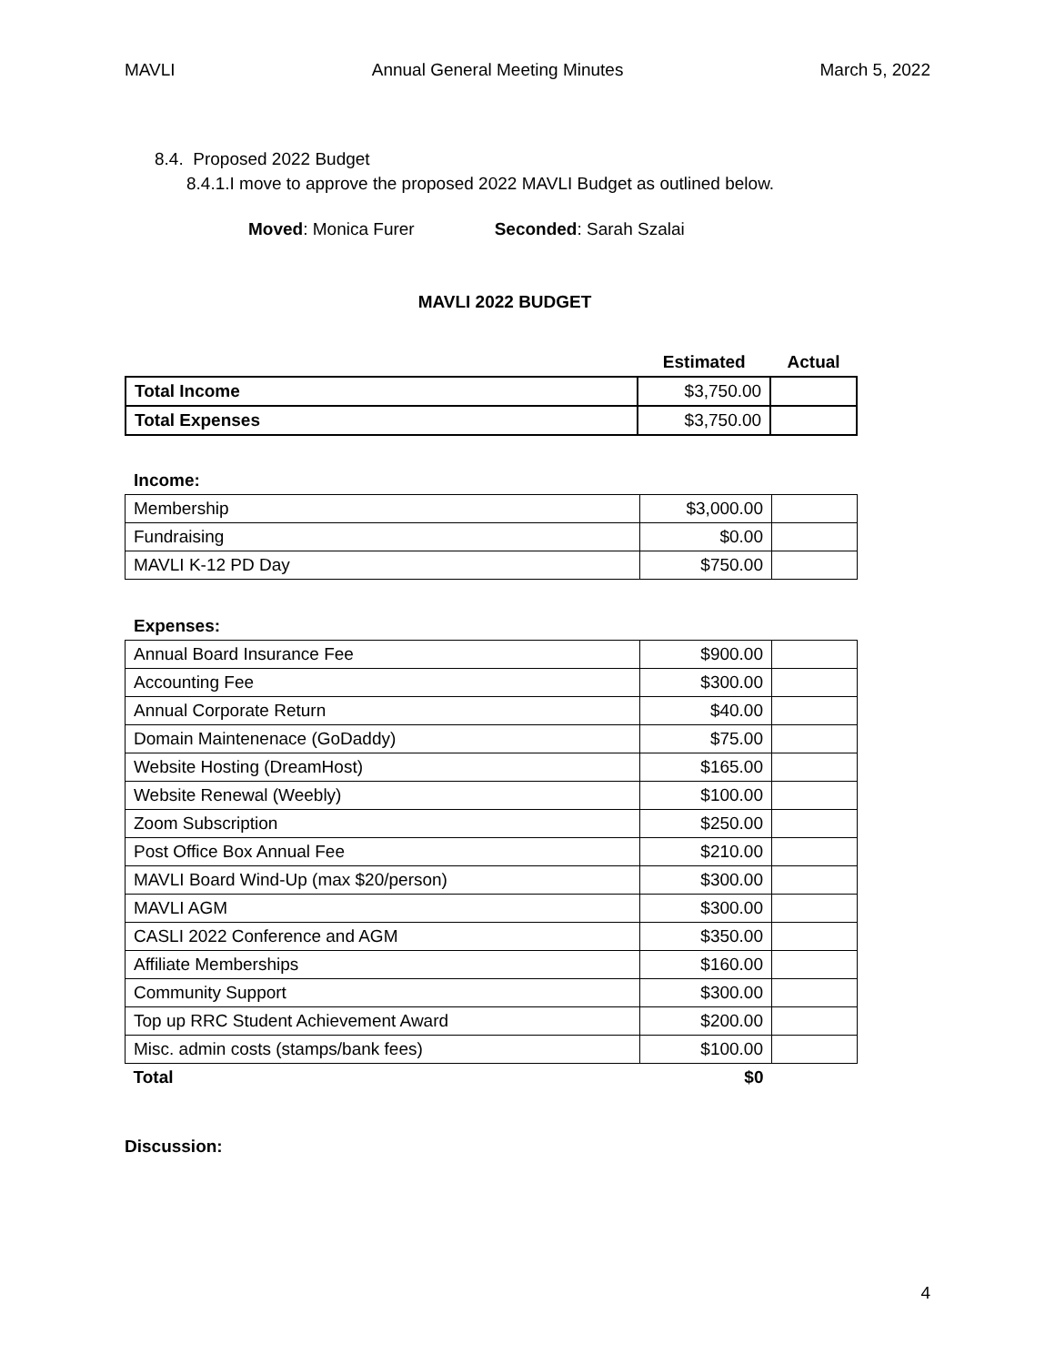MAVLI Annual General Meeting Minutes March 5, 2022
8.4. Proposed 2022 Budget
8.4.1.I move to approve the proposed 2022 MAVLI Budget as outlined below.
Moved: Monica Furer Seconded: Sarah Szalai
MAVLI 2022 BUDGET
| | Estimated | Actual |
| Total Income | $3,750.00 | |
| Total Expenses | $3,750.00 | |
Income:
| Membership | $3,000.00 | |
| Fundraising | $0.00 | |
| MAVLI K-12 PD Day | $750.00 | |
Expenses:
| Annual Board Insurance Fee | $900.00 | |
| Accounting Fee | $300.00 | |
| Annual Corporate Return | $40.00 | |
| Domain Maintenenace (GoDaddy) | $75.00 | |
| Website Hosting (DreamHost) | $165.00 | |
| Website Renewal (Weebly) | $100.00 | |
| Zoom Subscription | $250.00 | |
| Post Office Box Annual Fee | $210.00 | |
| MAVLI Board Wind-Up (max $20/person) | $300.00 | |
| MAVLI AGM | $300.00 | |
| CASLI 2022 Conference and AGM | $350.00 | |
| Affiliate Memberships | $160.00 | |
| Community Support | $300.00 | |
| Top up RRC Student Achievement Award | $200.00 | |
| Misc. admin costs (stamps/bank fees) | $100.00 | |
| Total | $0 | |
Discussion:
4